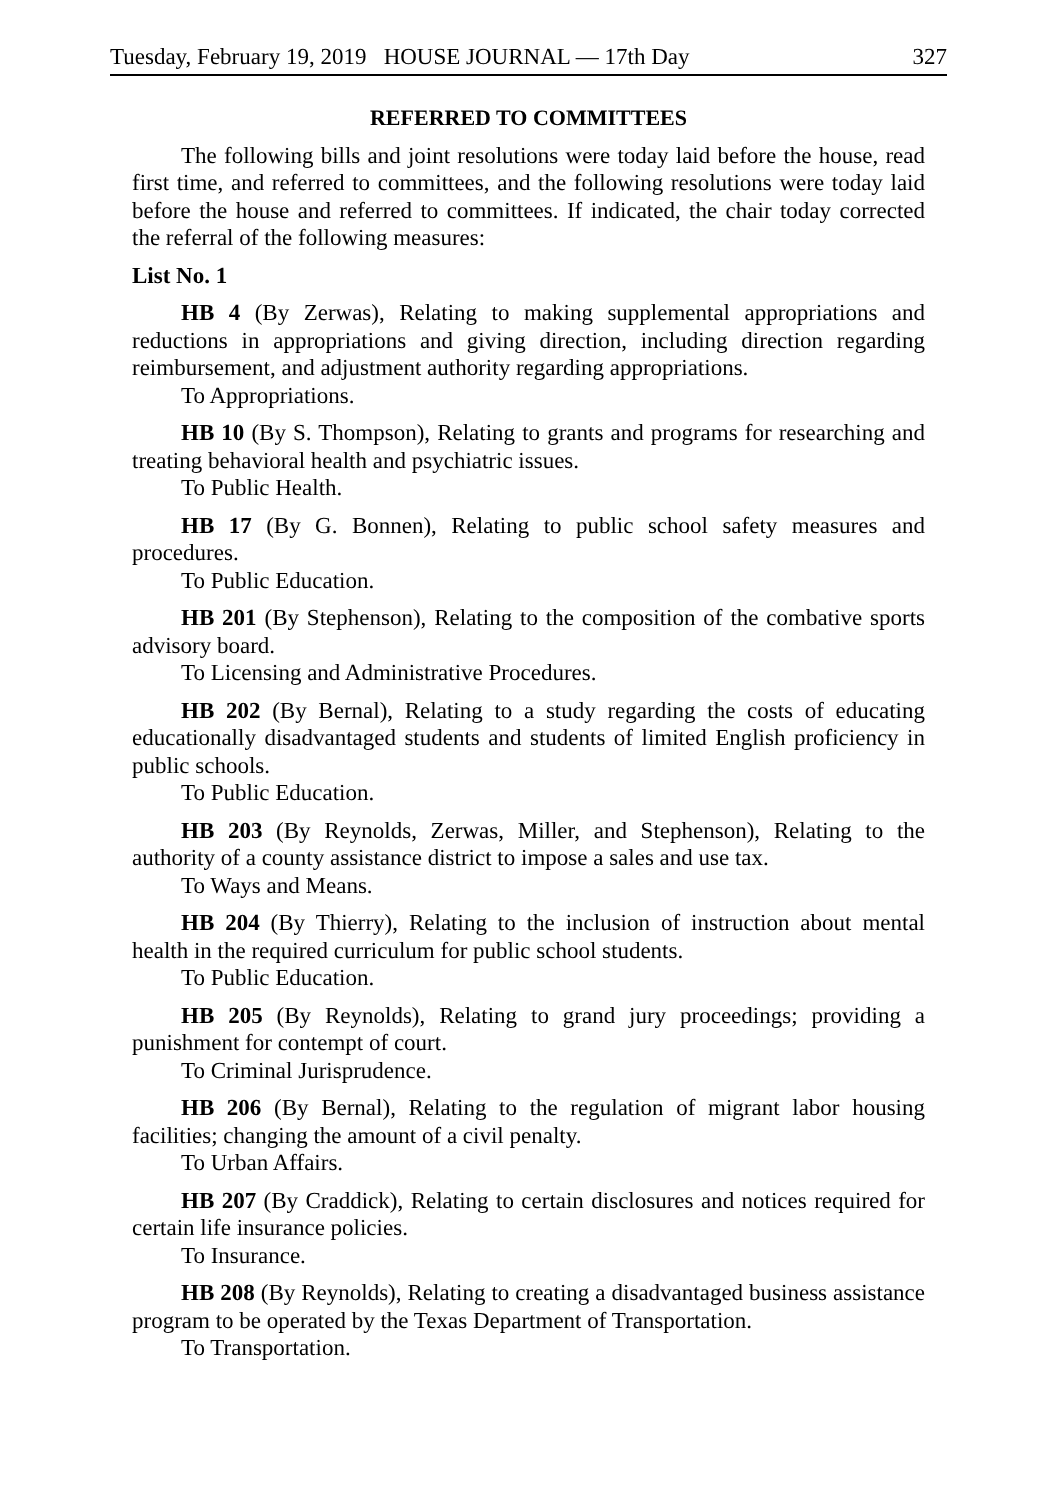Tuesday, February 19, 2019 HOUSE JOURNAL — 17th Day 327
REFERRED TO COMMITTEES
The following bills and joint resolutions were today laid before the house, read first time, and referred to committees, and the following resolutions were today laid before the house and referred to committees. If indicated, the chair today corrected the referral of the following measures:
List No. 1
HB 4 (By Zerwas), Relating to making supplemental appropriations and reductions in appropriations and giving direction, including direction regarding reimbursement, and adjustment authority regarding appropriations.
To Appropriations.
HB 10 (By S. Thompson), Relating to grants and programs for researching and treating behavioral health and psychiatric issues.
To Public Health.
HB 17 (By G. Bonnen), Relating to public school safety measures and procedures.
To Public Education.
HB 201 (By Stephenson), Relating to the composition of the combative sports advisory board.
To Licensing and Administrative Procedures.
HB 202 (By Bernal), Relating to a study regarding the costs of educating educationally disadvantaged students and students of limited English proficiency in public schools.
To Public Education.
HB 203 (By Reynolds, Zerwas, Miller, and Stephenson), Relating to the authority of a county assistance district to impose a sales and use tax.
To Ways and Means.
HB 204 (By Thierry), Relating to the inclusion of instruction about mental health in the required curriculum for public school students.
To Public Education.
HB 205 (By Reynolds), Relating to grand jury proceedings; providing a punishment for contempt of court.
To Criminal Jurisprudence.
HB 206 (By Bernal), Relating to the regulation of migrant labor housing facilities; changing the amount of a civil penalty.
To Urban Affairs.
HB 207 (By Craddick), Relating to certain disclosures and notices required for certain life insurance policies.
To Insurance.
HB 208 (By Reynolds), Relating to creating a disadvantaged business assistance program to be operated by the Texas Department of Transportation.
To Transportation.